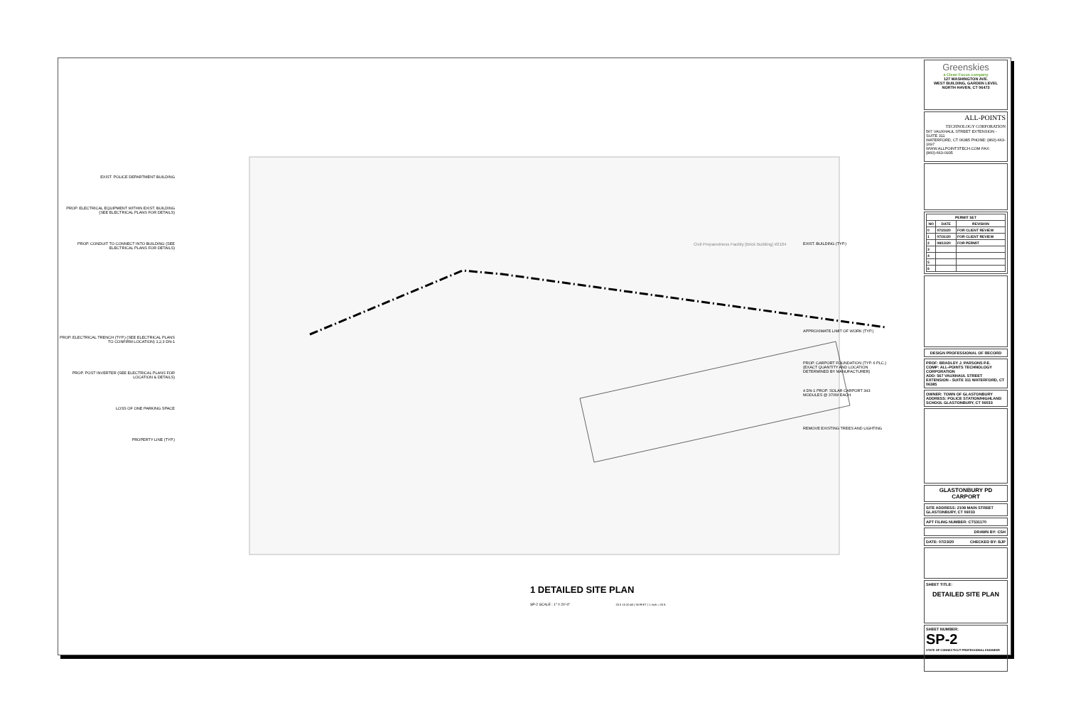EXIST. POLICE DEPARTMENT BUILDING
PROP. ELECTRICAL EQUIPMENT WITHIN EXIST. BUILDING (SEE ELECTRICAL PLANS FOR DETAILS)
PROP. CONDUIT TO CONNECT INTO BUILDING (SEE ELECTRICAL PLANS FOR DETAILS)
PROP. ELECTRICAL TRENCH (TYP.) (SEE ELECTRICAL PLANS TO CONFIRM LOCATION) 1,2,3 DN-1
PROP. POST INVERTER (SEE ELECTRICAL PLANS FOR LOCATION & DETAILS)
LOSS OF ONE PARKING SPACE
PROPERTY LINE (TYP.)
Civil Preparedness Facility [Brick Building] #2104
1 DETAILED SITE PLAN
SP-2 SCALE : 1" = 20'-0" 20 0 10 20 40 ( IN FEET ) 1 inch = 20 ft.
EXIST. BUILDING (TYP.)
APPROXIMATE LIMIT OF WORK (TYP.)
PROP. CARPORT FOUNDATION (TYP. 6 PLC.)
(EXACT QUANTITY AND LOCATION
DETERMINED BY MANUFACTURER)
4 DN-1 PROP. SOLAR CARPORT 343
MODULES @ 370W EACH.
REMOVE EXISTING TREES AND LIGHTING
Greenskies
a Clean Focus company
127 WASHINGTON AVE.
WEST BUILDING, GARDEN LEVEL
NORTH HAVEN, CT 06473
ALL-POINTS
TECHNOLOGY CORPORATION
567 VAUXHAUL STREET EXTENSION - SUITE 311
WATERFORD, CT 06385 PHONE: (860)-663-1697
WWW.ALLPOINTSTECH.COM FAX: (860)-663-0935
| PERMIT SET | | |
| --- | --- | --- |
| NO | DATE | REVISION |
| 0 | 07/23/20 | FOR CLIENT REVIEW |
| 1 | 07/31/20 | FOR CLIENT REVIEW |
| 2 | 08/13/20 | FOR PERMIT |
| 3 | | |
| 4 | | |
| 5 | | |
| 6 | | |
DESIGN PROFESSIONAL OF RECORD
PROF: BRADLEY J. PARSONS P.E.
COMP: ALL-POINTS TECHNOLOGY CORPORATION
ADD: 567 VAUXHAUL STREET EXTENSION - SUITE 311 WATERFORD, CT 06385
OWNER: TOWN OF GLASTONBURY
ADDRESS: POLICE STATION/HIGHLAND SCHOOL GLASTONBURY, CT 06033
GLASTONBURY PD CARPORT
SITE ADDRESS: 2108 MAIN STREET GLASTONBURY, CT 06033
APT FILING NUMBER: CT531170
DRAWN BY: CSH
DATE: 07/23/20 CHECKED BY: BJP
SHEET TITLE:
DETAILED SITE PLAN
SHEET NUMBER:
SP-2
STATE OF CONNECTICUT PROFESSIONAL ENGINEER